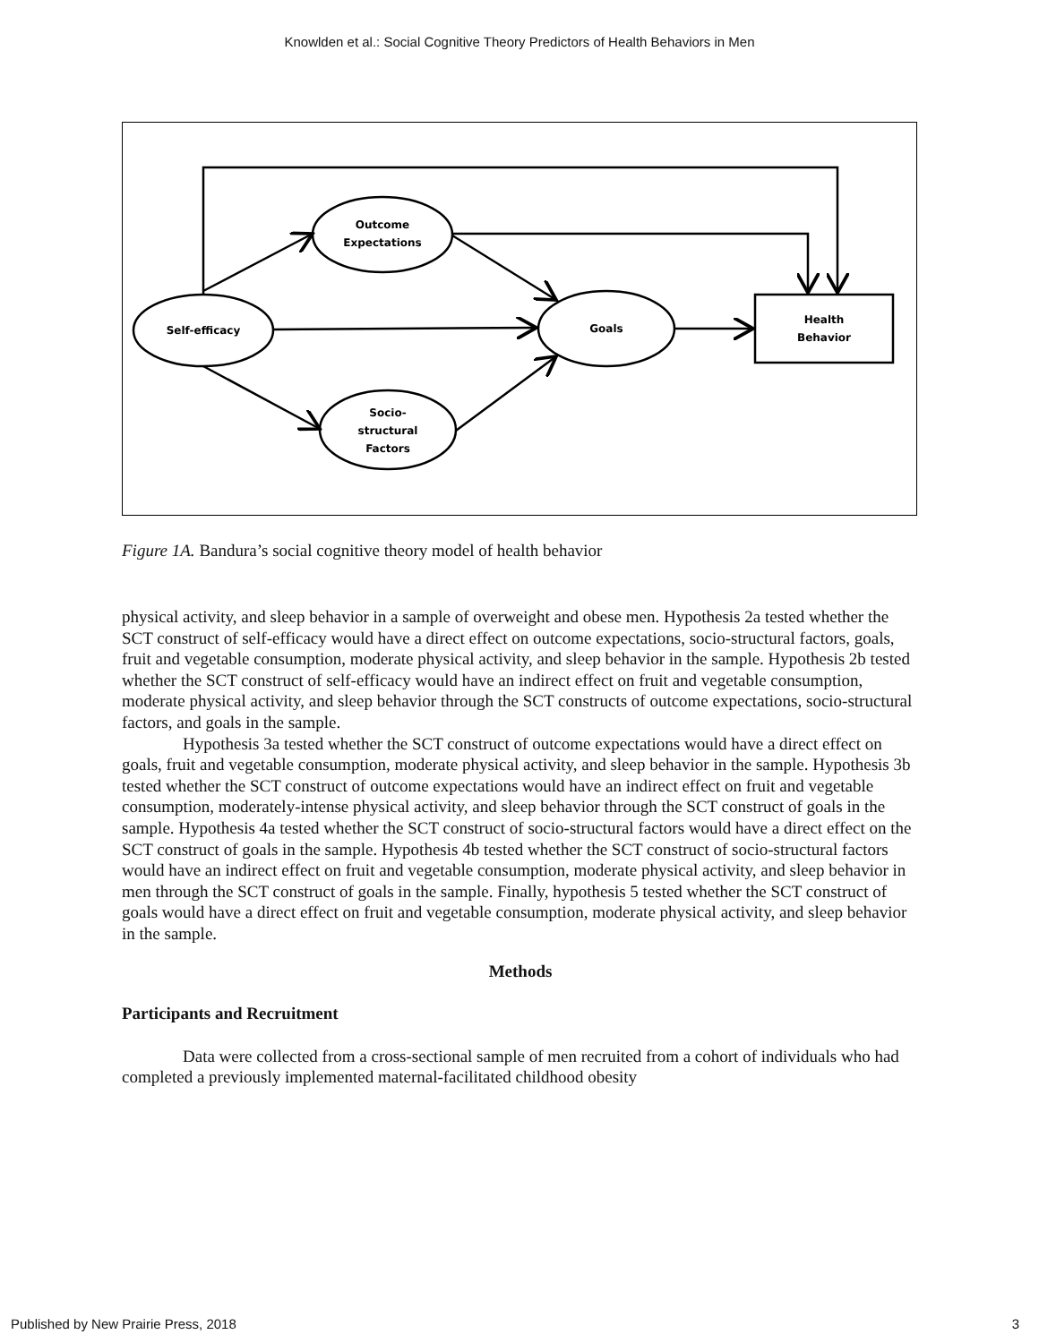Knowlden et al.: Social Cognitive Theory Predictors of Health Behaviors in Men
Self-efficacy
Outcome
Expectations
Socio-
structural
Factors
Goals
Health
Behavior
Figure 1A. Bandura’s social cognitive theory model of health behavior
physical activity, and sleep behavior in a sample of overweight and obese men. Hypothesis 2a tested whether the SCT construct of self-efficacy would have a direct effect on outcome expectations, socio-structural factors, goals, fruit and vegetable consumption, moderate physical activity, and sleep behavior in the sample. Hypothesis 2b tested whether the SCT construct of self-efficacy would have an indirect effect on fruit and vegetable consumption, moderate physical activity, and sleep behavior through the SCT constructs of outcome expectations, socio-structural factors, and goals in the sample.
Hypothesis 3a tested whether the SCT construct of outcome expectations would have a direct effect on goals, fruit and vegetable consumption, moderate physical activity, and sleep behavior in the sample. Hypothesis 3b tested whether the SCT construct of outcome expectations would have an indirect effect on fruit and vegetable consumption, moderately-intense physical activity, and sleep behavior through the SCT construct of goals in the sample. Hypothesis 4a tested whether the SCT construct of socio-structural factors would have a direct effect on the SCT construct of goals in the sample. Hypothesis 4b tested whether the SCT construct of socio-structural factors would have an indirect effect on fruit and vegetable consumption, moderate physical activity, and sleep behavior in men through the SCT construct of goals in the sample. Finally, hypothesis 5 tested whether the SCT construct of goals would have a direct effect on fruit and vegetable consumption, moderate physical activity, and sleep behavior in the sample.
Methods
Participants and Recruitment
Data were collected from a cross-sectional sample of men recruited from a cohort of individuals who had completed a previously implemented maternal-facilitated childhood obesity
Published by New Prairie Press, 2018 3